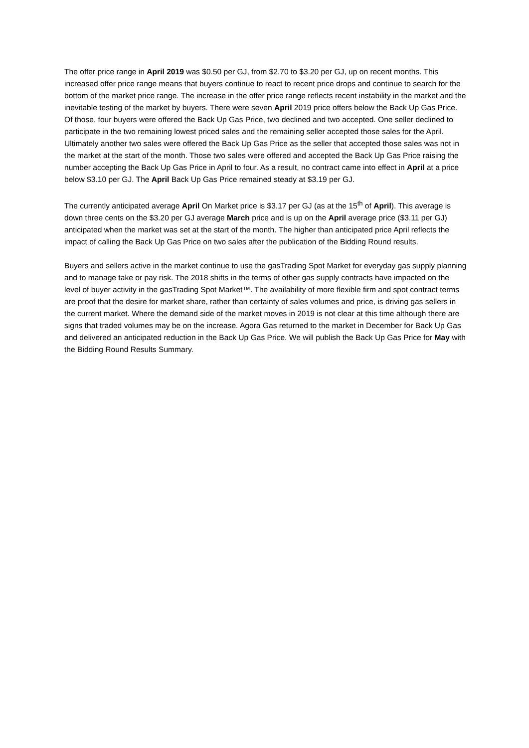The offer price range in April 2019 was $0.50 per GJ, from $2.70 to $3.20 per GJ, up on recent months. This increased offer price range means that buyers continue to react to recent price drops and continue to search for the bottom of the market price range. The increase in the offer price range reflects recent instability in the market and the inevitable testing of the market by buyers. There were seven April 2019 price offers below the Back Up Gas Price. Of those, four buyers were offered the Back Up Gas Price, two declined and two accepted. One seller declined to participate in the two remaining lowest priced sales and the remaining seller accepted those sales for the April. Ultimately another two sales were offered the Back Up Gas Price as the seller that accepted those sales was not in the market at the start of the month. Those two sales were offered and accepted the Back Up Gas Price raising the number accepting the Back Up Gas Price in April to four. As a result, no contract came into effect in April at a price below $3.10 per GJ. The April Back Up Gas Price remained steady at $3.19 per GJ.
The currently anticipated average April On Market price is $3.17 per GJ (as at the 15<sup>th</sup> of April). This average is down three cents on the $3.20 per GJ average March price and is up on the April average price ($3.11 per GJ) anticipated when the market was set at the start of the month. The higher than anticipated price April reflects the impact of calling the Back Up Gas Price on two sales after the publication of the Bidding Round results.
Buyers and sellers active in the market continue to use the gasTrading Spot Market for everyday gas supply planning and to manage take or pay risk. The 2018 shifts in the terms of other gas supply contracts have impacted on the level of buyer activity in the gasTrading Spot Market™. The availability of more flexible firm and spot contract terms are proof that the desire for market share, rather than certainty of sales volumes and price, is driving gas sellers in the current market. Where the demand side of the market moves in 2019 is not clear at this time although there are signs that traded volumes may be on the increase. Agora Gas returned to the market in December for Back Up Gas and delivered an anticipated reduction in the Back Up Gas Price. We will publish the Back Up Gas Price for May with the Bidding Round Results Summary.